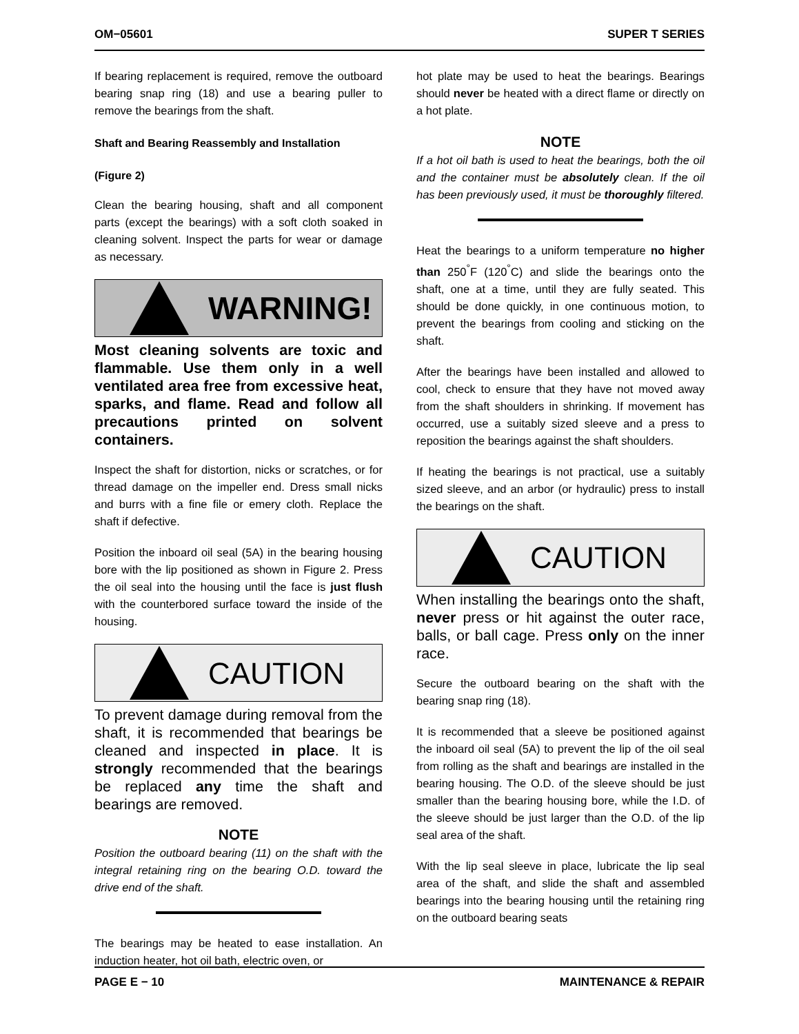OM−05601 SUPER T SERIES
If bearing replacement is required, remove the outboard bearing snap ring (18) and use a bearing puller to remove the bearings from the shaft.
Shaft and Bearing Reassembly and Installation
(Figure 2)
Clean the bearing housing, shaft and all component parts (except the bearings) with a soft cloth soaked in cleaning solvent. Inspect the parts for wear or damage as necessary.
WARNING!
Most cleaning solvents are toxic and flammable. Use them only in a well ventilated area free from excessive heat, sparks, and flame. Read and follow all precautions printed on solvent containers.
Inspect the shaft for distortion, nicks or scratches, or for thread damage on the impeller end. Dress small nicks and burrs with a fine file or emery cloth. Replace the shaft if defective.
Position the inboard oil seal (5A) in the bearing housing bore with the lip positioned as shown in Figure 2. Press the oil seal into the housing until the face is just flush with the counterbored surface toward the inside of the housing.
CAUTION
To prevent damage during removal from the shaft, it is recommended that bearings be cleaned and inspected in place. It is strongly recommended that the bearings be replaced any time the shaft and bearings are removed.
NOTE
Position the outboard bearing (11) on the shaft with the integral retaining ring on the bearing O.D. toward the drive end of the shaft.
The bearings may be heated to ease installation. An induction heater, hot oil bath, electric oven, or
hot plate may be used to heat the bearings. Bearings should never be heated with a direct flame or directly on a hot plate.
NOTE
If a hot oil bath is used to heat the bearings, both the oil and the container must be absolutely clean. If the oil has been previously used, it must be thoroughly filtered.
Heat the bearings to a uniform temperature no higher than 250<sup>°</sup>F (120<sup>°</sup>C) and slide the bearings onto the shaft, one at a time, until they are fully seated. This should be done quickly, in one continuous motion, to prevent the bearings from cooling and sticking on the shaft.
After the bearings have been installed and allowed to cool, check to ensure that they have not moved away from the shaft shoulders in shrinking. If movement has occurred, use a suitably sized sleeve and a press to reposition the bearings against the shaft shoulders.
If heating the bearings is not practical, use a suitably sized sleeve, and an arbor (or hydraulic) press to install the bearings on the shaft.
CAUTION
When installing the bearings onto the shaft, never press or hit against the outer race, balls, or ball cage. Press only on the inner race.
Secure the outboard bearing on the shaft with the bearing snap ring (18).
It is recommended that a sleeve be positioned against the inboard oil seal (5A) to prevent the lip of the oil seal from rolling as the shaft and bearings are installed in the bearing housing. The O.D. of the sleeve should be just smaller than the bearing housing bore, while the I.D. of the sleeve should be just larger than the O.D. of the lip seal area of the shaft.
With the lip seal sleeve in place, lubricate the lip seal area of the shaft, and slide the shaft and assembled bearings into the bearing housing until the retaining ring on the outboard bearing seats
PAGE E − 10 MAINTENANCE & REPAIR